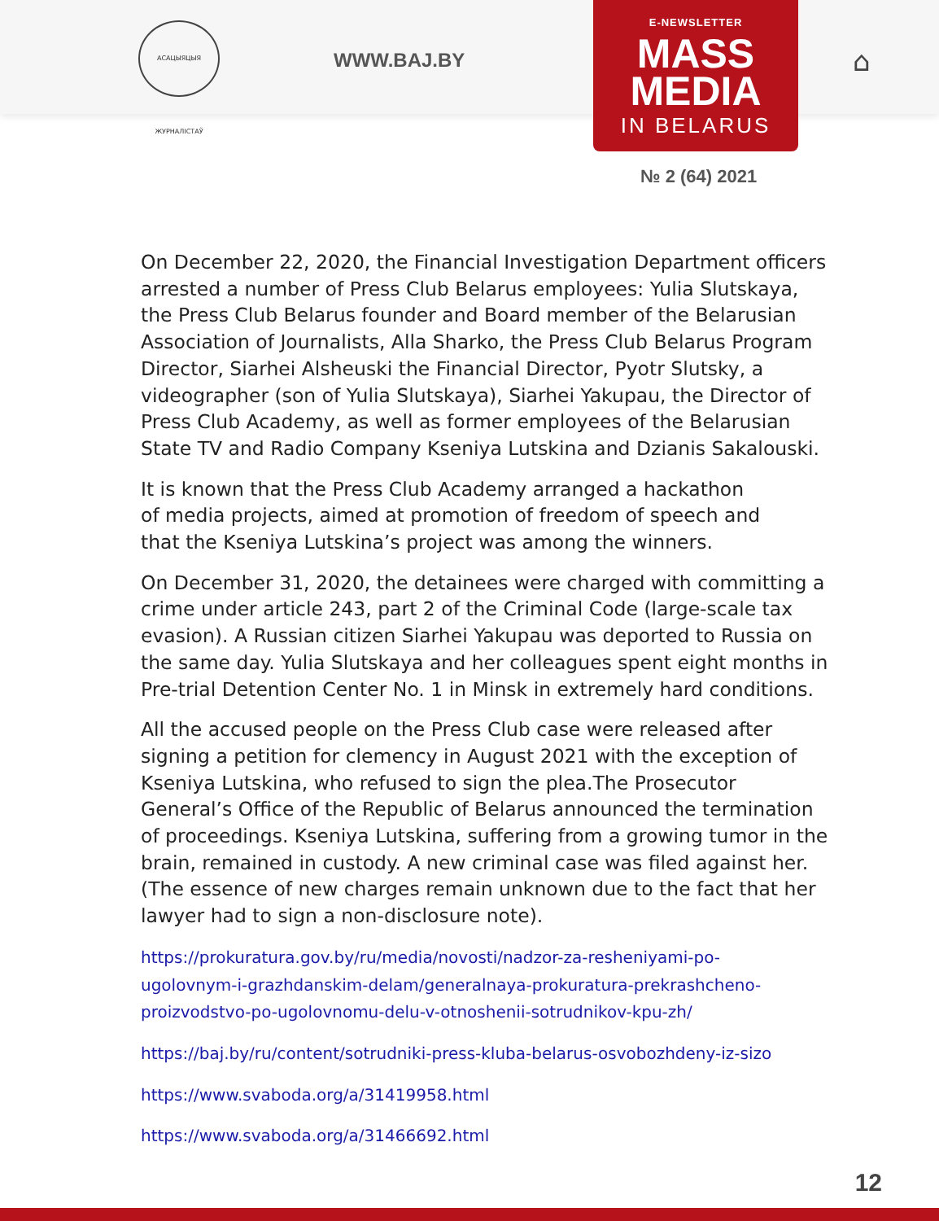АСАЦЫЯЦЫЯ ЖУРНАЛІСТАЎ
WWW.BAJ.BY ⌂
E-NEWSLETTER
MASS
MEDIA
IN BELARUS
№ 2 (64) 2021
On December 22, 2020, the Financial Investigation Department officers arrested a number of Press Club Belarus employees: Yulia Slutskaya, the Press Club Belarus founder and Board member of the Belarusian Association of Journalists, Alla Sharko, the Press Club Belarus Program Director, Siarhei Alsheuski the Financial Director, Pyotr Slutsky, a videographer (son of Yulia Slutskaya), Siarhei Yakupau, the Director of Press Club Academy, as well as former employees of the Belarusian State TV and Radio Company Kseniya Lutskina and Dzianis Sakalouski.
It is known that the Press Club Academy arranged a hackathon
of media projects, aimed at promotion of freedom of speech and
that the Kseniya Lutskina’s project was among the winners.
On December 31, 2020, the detainees were charged with committing a crime under article 243, part 2 of the Criminal Code (large-scale tax evasion). A Russian citizen Siarhei Yakupau was deported to Russia on the same day. Yulia Slutskaya and her colleagues spent eight months in Pre-trial Detention Center No. 1 in Minsk in extremely hard conditions.
All the accused people on the Press Club case were released after signing a petition for clemency in August 2021 with the exception of Kseniya Lutskina, who refused to sign the plea.The Prosecutor General’s Office of the Republic of Belarus announced the termination of proceedings. Kseniya Lutskina, suffering from a growing tumor in the brain, remained in custody. A new criminal case was filed against her. (The essence of new charges remain unknown due to the fact that her lawyer had to sign a non-disclosure note).
https://prokuratura.gov.by/ru/media/novosti/nadzor-za-resheniyami-po-
ugolovnym-i-grazhdanskim-delam/generalnaya-prokuratura-prekrashcheno-
proizvodstvo-po-ugolovnomu-delu-v-otnoshenii-sotrudnikov-kpu-zh/
https://baj.by/ru/content/sotrudniki-press-kluba-belarus-osvobozhdeny-iz-sizo
https://www.svaboda.org/a/31419958.html
https://www.svaboda.org/a/31466692.html
12